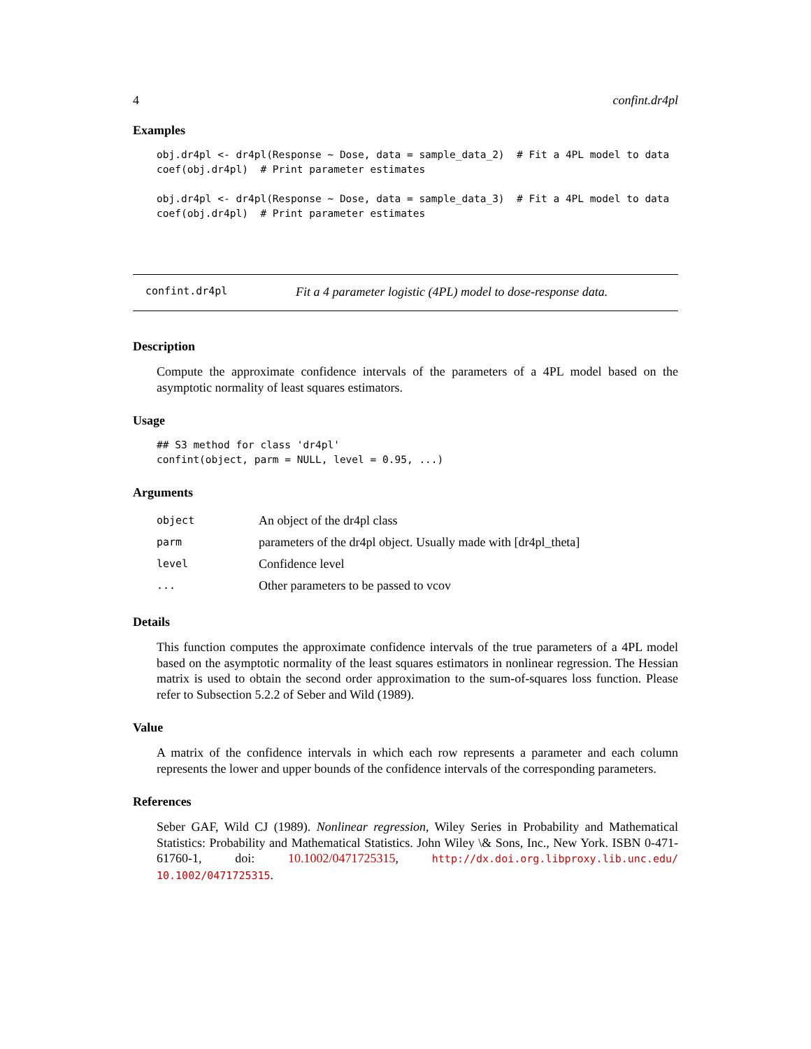4 confint.dr4pl
Examples
obj.dr4pl <- dr4pl(Response ~ Dose, data = sample_data_2)  # Fit a 4PL model to data
coef(obj.dr4pl)  # Print parameter estimates

obj.dr4pl <- dr4pl(Response ~ Dose, data = sample_data_3)  # Fit a 4PL model to data
coef(obj.dr4pl)  # Print parameter estimates
confint.dr4pl Fit a 4 parameter logistic (4PL) model to dose-response data.
Description
Compute the approximate confidence intervals of the parameters of a 4PL model based on the asymptotic normality of least squares estimators.
Usage
## S3 method for class 'dr4pl'
confint(object, parm = NULL, level = 0.95, ...)
Arguments
| object | An object of the dr4pl class |
| parm | parameters of the dr4pl object. Usually made with [dr4pl_theta] |
| level | Confidence level |
| ... | Other parameters to be passed to vcov |
Details
This function computes the approximate confidence intervals of the true parameters of a 4PL model based on the asymptotic normality of the least squares estimators in nonlinear regression. The Hessian matrix is used to obtain the second order approximation to the sum-of-squares loss function. Please refer to Subsection 5.2.2 of Seber and Wild (1989).
Value
A matrix of the confidence intervals in which each row represents a parameter and each column represents the lower and upper bounds of the confidence intervals of the corresponding parameters.
References
Seber GAF, Wild CJ (1989). Nonlinear regression, Wiley Series in Probability and Mathematical Statistics: Probability and Mathematical Statistics. John Wiley \& Sons, Inc., New York. ISBN 0-471-61760-1, doi: 10.1002/0471725315, http://dx.doi.org.libproxy.lib.unc.edu/ 10.1002/0471725315.